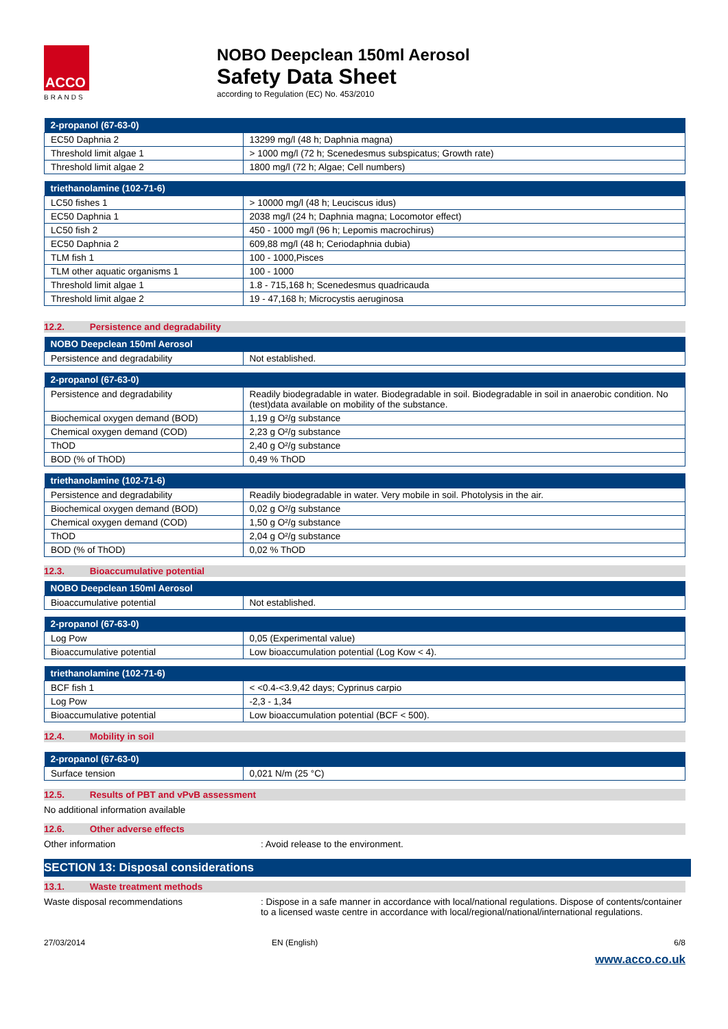ACCO
BRANDS
NOBO Deepclean 150ml Aerosol
Safety Data Sheet
according to Regulation (EC) No. 453/2010
| 2-propanol (67-63-0) | |
| --- | --- |
| EC50 Daphnia 2 | 13299 mg/l (48 h; Daphnia magna) |
| Threshold limit algae 1 | > 1000 mg/l (72 h; Scenedesmus subspicatus; Growth rate) |
| Threshold limit algae 2 | 1800 mg/l (72 h; Algae; Cell numbers) |
| triethanolamine (102-71-6) | |
| --- | --- |
| LC50 fishes 1 | > 10000 mg/l (48 h; Leuciscus idus) |
| EC50 Daphnia 1 | 2038 mg/l (24 h; Daphnia magna; Locomotor effect) |
| LC50 fish 2 | 450 - 1000 mg/l (96 h; Lepomis macrochirus) |
| EC50 Daphnia 2 | 609,88 mg/l (48 h; Ceriodaphnia dubia) |
| TLM fish 1 | 100 - 1000,Pisces |
| TLM other aquatic organisms 1 | 100 - 1000 |
| Threshold limit algae 1 | 1.8 - 715,168 h; Scenedesmus quadricauda |
| Threshold limit algae 2 | 19 - 47,168 h; Microcystis aeruginosa |
12.2. Persistence and degradability
| NOBO Deepclean 150ml Aerosol | |
| --- | --- |
| Persistence and degradability | Not established. |
| 2-propanol (67-63-0) | |
| --- | --- |
| Persistence and degradability | Readily biodegradable in water. Biodegradable in soil. Biodegradable in soil in anaerobic condition. No (test)data available on mobility of the substance. |
| Biochemical oxygen demand (BOD) | 1,19 g O²/g substance |
| Chemical oxygen demand (COD) | 2,23 g O²/g substance |
| ThOD | 2,40 g O²/g substance |
| BOD (% of ThOD) | 0,49 % ThOD |
| triethanolamine (102-71-6) | |
| --- | --- |
| Persistence and degradability | Readily biodegradable in water. Very mobile in soil. Photolysis in the air. |
| Biochemical oxygen demand (BOD) | 0,02 g O²/g substance |
| Chemical oxygen demand (COD) | 1,50 g O²/g substance |
| ThOD | 2,04 g O²/g substance |
| BOD (% of ThOD) | 0,02 % ThOD |
12.3. Bioaccumulative potential
| NOBO Deepclean 150ml Aerosol | |
| --- | --- |
| Bioaccumulative potential | Not established. |
| 2-propanol (67-63-0) | |
| --- | --- |
| Log Pow | 0,05 (Experimental value) |
| Bioaccumulative potential | Low bioaccumulation potential (Log Kow < 4). |
| triethanolamine (102-71-6) | |
| --- | --- |
| BCF fish 1 | < <0.4-<3.9,42 days; Cyprinus carpio |
| Log Pow | -2,3 - 1,34 |
| Bioaccumulative potential | Low bioaccumulation potential (BCF < 500). |
12.4. Mobility in soil
| 2-propanol (67-63-0) | |
| --- | --- |
| Surface tension | 0,021 N/m (25 °C) |
12.5. Results of PBT and vPvB assessment
No additional information available
12.6. Other adverse effects
Other information : Avoid release to the environment.
SECTION 13: Disposal considerations
13.1. Waste treatment methods
Waste disposal recommendations : Dispose in a safe manner in accordance with local/national regulations. Dispose of contents/container to a licensed waste centre in accordance with local/regional/national/international regulations.
27/03/2014 EN (English) 6/8
www.acco.co.uk